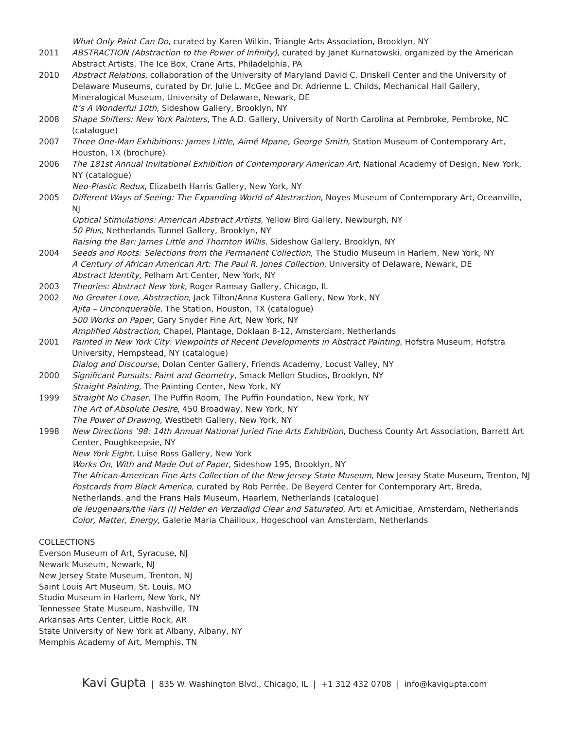What Only Paint Can Do, curated by Karen Wilkin, Triangle Arts Association, Brooklyn, NY
2011 ABSTRACTION (Abstraction to the Power of Infinity), curated by Janet Kurnatowski, organized by the American Abstract Artists, The Ice Box, Crane Arts, Philadelphia, PA
2010 Abstract Relations, collaboration of the University of Maryland David C. Driskell Center and the University of Delaware Museums, curated by Dr. Julie L. McGee and Dr. Adrienne L. Childs, Mechanical Hall Gallery, Mineralogical Museum, University of Delaware, Newark, DE
It’s A Wonderful 10th, Sideshow Gallery, Brooklyn, NY
2008 Shape Shifters: New York Painters, The A.D. Gallery, University of North Carolina at Pembroke, Pembroke, NC (catalogue)
2007 Three One-Man Exhibitions: James Little, Aimé Mpane, George Smith, Station Museum of Contemporary Art, Houston, TX (brochure)
2006 The 181st Annual Invitational Exhibition of Contemporary American Art, National Academy of Design, New York, NY (catalogue)
Neo-Plastic Redux, Elizabeth Harris Gallery, New York, NY
2005 Different Ways of Seeing: The Expanding World of Abstraction, Noyes Museum of Contemporary Art, Oceanville, NJ
Optical Stimulations: American Abstract Artists, Yellow Bird Gallery, Newburgh, NY
50 Plus, Netherlands Tunnel Gallery, Brooklyn, NY
Raising the Bar: James Little and Thornton Willis, Sideshow Gallery, Brooklyn, NY
2004 Seeds and Roots: Selections from the Permanent Collection, The Studio Museum in Harlem, New York, NY
A Century of African American Art: The Paul R. Jones Collection, University of Delaware, Newark, DE
Abstract Identity, Pelham Art Center, New York, NY
2003 Theories: Abstract New York, Roger Ramsay Gallery, Chicago, IL
2002 No Greater Love, Abstraction, Jack Tilton/Anna Kustera Gallery, New York, NY
Ajita – Unconquerable, The Station, Houston, TX (catalogue)
500 Works on Paper, Gary Snyder Fine Art, New York, NY
Amplified Abstraction, Chapel, Plantage, Doklaan 8-12, Amsterdam, Netherlands
2001 Painted in New York City: Viewpoints of Recent Developments in Abstract Painting, Hofstra Museum, Hofstra University, Hempstead, NY (catalogue)
Dialog and Discourse, Dolan Center Gallery, Friends Academy, Locust Valley, NY
2000 Significant Pursuits: Paint and Geometry, Smack Mellon Studios, Brooklyn, NY
Straight Painting, The Painting Center, New York, NY
1999 Straight No Chaser, The Puffin Room, The Puffin Foundation, New York, NY
The Art of Absolute Desire, 450 Broadway, New York, NY
The Power of Drawing, Westbeth Gallery, New York, NY
1998 New Directions ’98: 14th Annual National Juried Fine Arts Exhibition, Duchess County Art Association, Barrett Art Center, Poughkeepsie, NY
New York Eight, Luise Ross Gallery, New York
Works On, With and Made Out of Paper, Sideshow 195, Brooklyn, NY
The African-American Fine Arts Collection of the New Jersey State Museum, New Jersey State Museum, Trenton, NJ
Postcards from Black America, curated by Rob Perrée, De Beyerd Center for Contemporary Art, Breda, Netherlands, and the Frans Hals Museum, Haarlem, Netherlands (catalogue)
de leugenaars/the liars (I) Helder en Verzadigd Clear and Saturated, Arti et Amicitiae, Amsterdam, Netherlands
Color, Matter, Energy, Galerie Maria Chailloux, Hogeschool van Amsterdam, Netherlands
COLLECTIONS
Everson Museum of Art, Syracuse, NJ
Newark Museum, Newark, NJ
New Jersey State Museum, Trenton, NJ
Saint Louis Art Museum, St. Louis, MO
Studio Museum in Harlem, New York, NY
Tennessee State Museum, Nashville, TN
Arkansas Arts Center, Little Rock, AR
State University of New York at Albany, Albany, NY
Memphis Academy of Art, Memphis, TN
Kavi Gupta | 835 W. Washington Blvd., Chicago, IL | +1 312 432 0708 | info@kavigupta.com